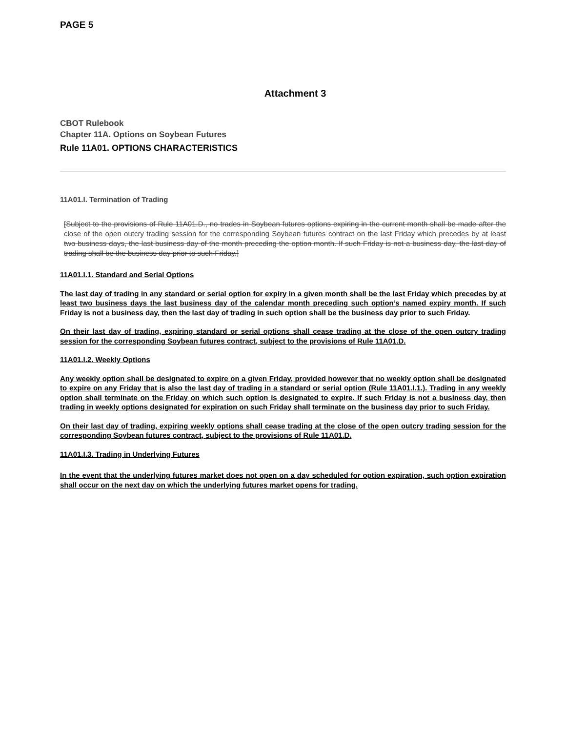PAGE 5
Attachment 3
CBOT Rulebook
Chapter 11A. Options on Soybean Futures
Rule 11A01. OPTIONS CHARACTERISTICS
11A01.I. Termination of Trading
[Subject to the provisions of Rule 11A01.D., no trades in Soybean futures options expiring in the current month shall be made after the close of the open outcry trading session for the corresponding Soybean futures contract on the last Friday which precedes by at least two business days, the last business day of the month preceding the option month. If such Friday is not a business day, the last day of trading shall be the business day prior to such Friday.]
11A01.I.1. Standard and Serial Options
The last day of trading in any standard or serial option for expiry in a given month shall be the last Friday which precedes by at least two business days the last business day of the calendar month preceding such option’s named expiry month. If such Friday is not a business day, then the last day of trading in such option shall be the business day prior to such Friday.
On their last day of trading, expiring standard or serial options shall cease trading at the close of the open outcry trading session for the corresponding Soybean futures contract, subject to the provisions of Rule 11A01.D.
11A01.I.2. Weekly Options
Any weekly option shall be designated to expire on a given Friday, provided however that no weekly option shall be designated to expire on any Friday that is also the last day of trading in a standard or serial option (Rule 11A01.I.1.). Trading in any weekly option shall terminate on the Friday on which such option is designated to expire. If such Friday is not a business day, then trading in weekly options designated for expiration on such Friday shall terminate on the business day prior to such Friday.
On their last day of trading, expiring weekly options shall cease trading at the close of the open outcry trading session for the corresponding Soybean futures contract, subject to the provisions of Rule 11A01.D.
11A01.I.3. Trading in Underlying Futures
In the event that the underlying futures market does not open on a day scheduled for option expiration, such option expiration shall occur on the next day on which the underlying futures market opens for trading.